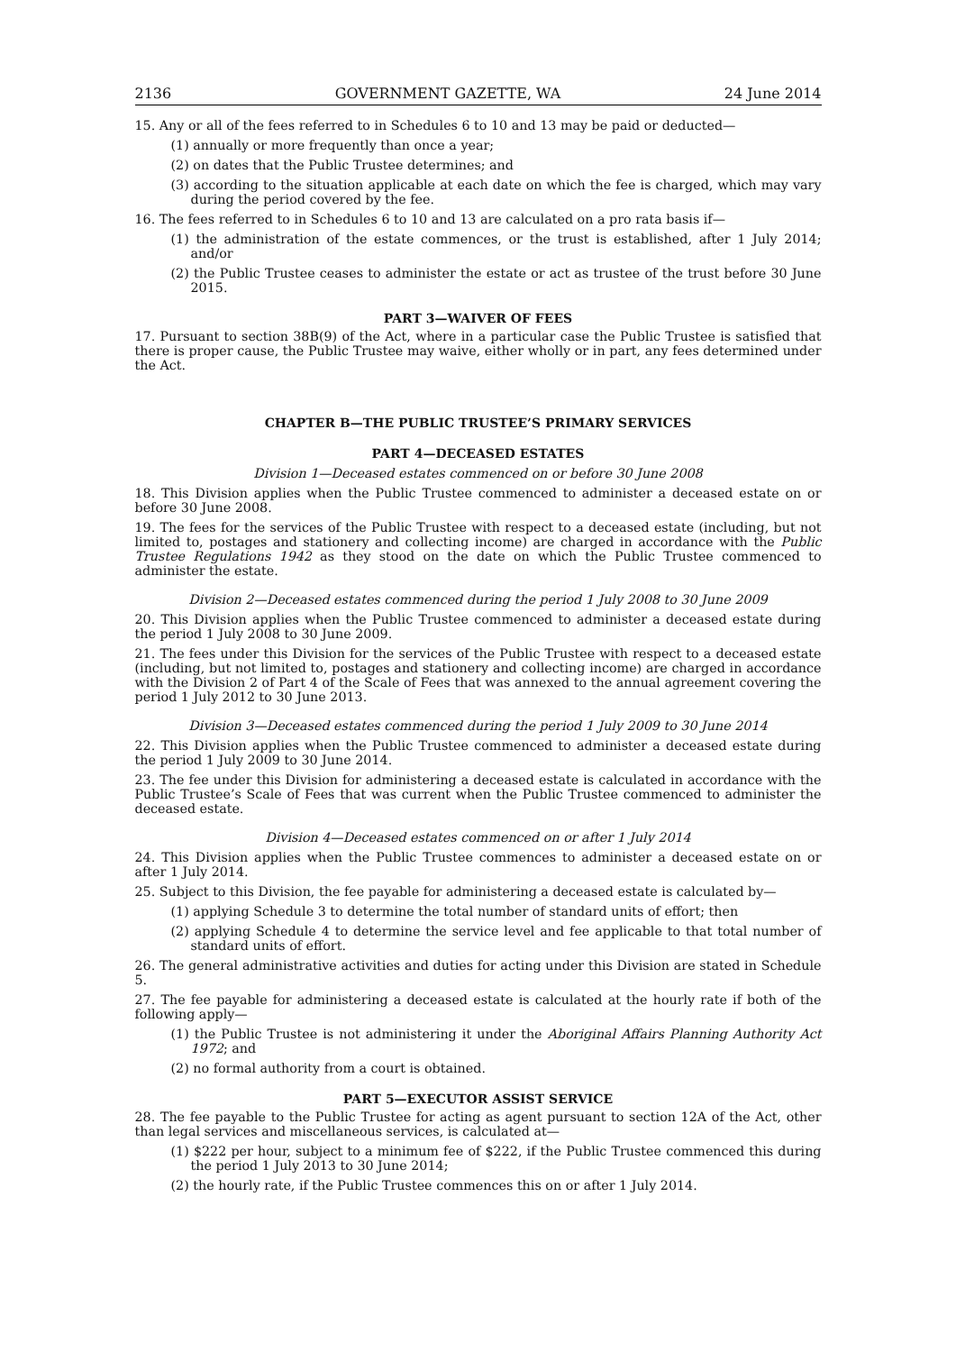2136 GOVERNMENT GAZETTE, WA 24 June 2014
15. Any or all of the fees referred to in Schedules 6 to 10 and 13 may be paid or deducted—
(1) annually or more frequently than once a year;
(2) on dates that the Public Trustee determines; and
(3) according to the situation applicable at each date on which the fee is charged, which may vary during the period covered by the fee.
16. The fees referred to in Schedules 6 to 10 and 13 are calculated on a pro rata basis if—
(1) the administration of the estate commences, or the trust is established, after 1 July 2014; and/or
(2) the Public Trustee ceases to administer the estate or act as trustee of the trust before 30 June 2015.
PART 3—WAIVER OF FEES
17. Pursuant to section 38B(9) of the Act, where in a particular case the Public Trustee is satisfied that there is proper cause, the Public Trustee may waive, either wholly or in part, any fees determined under the Act.
CHAPTER B—THE PUBLIC TRUSTEE’S PRIMARY SERVICES
PART 4—DECEASED ESTATES
Division 1—Deceased estates commenced on or before 30 June 2008
18. This Division applies when the Public Trustee commenced to administer a deceased estate on or before 30 June 2008.
19. The fees for the services of the Public Trustee with respect to a deceased estate (including, but not limited to, postages and stationery and collecting income) are charged in accordance with the Public Trustee Regulations 1942 as they stood on the date on which the Public Trustee commenced to administer the estate.
Division 2—Deceased estates commenced during the period 1 July 2008 to 30 June 2009
20. This Division applies when the Public Trustee commenced to administer a deceased estate during the period 1 July 2008 to 30 June 2009.
21. The fees under this Division for the services of the Public Trustee with respect to a deceased estate (including, but not limited to, postages and stationery and collecting income) are charged in accordance with the Division 2 of Part 4 of the Scale of Fees that was annexed to the annual agreement covering the period 1 July 2012 to 30 June 2013.
Division 3—Deceased estates commenced during the period 1 July 2009 to 30 June 2014
22. This Division applies when the Public Trustee commenced to administer a deceased estate during the period 1 July 2009 to 30 June 2014.
23. The fee under this Division for administering a deceased estate is calculated in accordance with the Public Trustee’s Scale of Fees that was current when the Public Trustee commenced to administer the deceased estate.
Division 4—Deceased estates commenced on or after 1 July 2014
24. This Division applies when the Public Trustee commences to administer a deceased estate on or after 1 July 2014.
25. Subject to this Division, the fee payable for administering a deceased estate is calculated by—
(1) applying Schedule 3 to determine the total number of standard units of effort; then
(2) applying Schedule 4 to determine the service level and fee applicable to that total number of standard units of effort.
26. The general administrative activities and duties for acting under this Division are stated in Schedule 5.
27. The fee payable for administering a deceased estate is calculated at the hourly rate if both of the following apply—
(1) the Public Trustee is not administering it under the Aboriginal Affairs Planning Authority Act 1972; and
(2) no formal authority from a court is obtained.
PART 5—EXECUTOR ASSIST SERVICE
28. The fee payable to the Public Trustee for acting as agent pursuant to section 12A of the Act, other than legal services and miscellaneous services, is calculated at—
(1) $222 per hour, subject to a minimum fee of $222, if the Public Trustee commenced this during the period 1 July 2013 to 30 June 2014;
(2) the hourly rate, if the Public Trustee commences this on or after 1 July 2014.